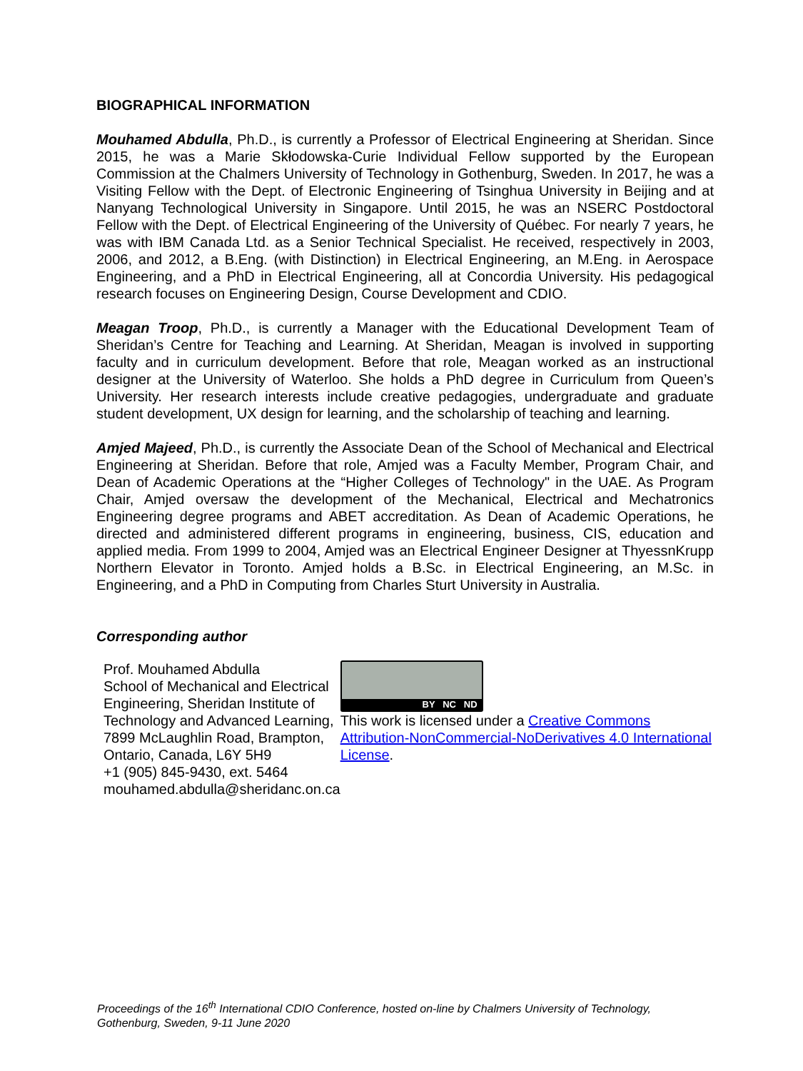BIOGRAPHICAL INFORMATION
Mouhamed Abdulla, Ph.D., is currently a Professor of Electrical Engineering at Sheridan. Since 2015, he was a Marie Skłodowska-Curie Individual Fellow supported by the European Commission at the Chalmers University of Technology in Gothenburg, Sweden. In 2017, he was a Visiting Fellow with the Dept. of Electronic Engineering of Tsinghua University in Beijing and at Nanyang Technological University in Singapore. Until 2015, he was an NSERC Postdoctoral Fellow with the Dept. of Electrical Engineering of the University of Québec. For nearly 7 years, he was with IBM Canada Ltd. as a Senior Technical Specialist. He received, respectively in 2003, 2006, and 2012, a B.Eng. (with Distinction) in Electrical Engineering, an M.Eng. in Aerospace Engineering, and a PhD in Electrical Engineering, all at Concordia University. His pedagogical research focuses on Engineering Design, Course Development and CDIO.
Meagan Troop, Ph.D., is currently a Manager with the Educational Development Team of Sheridan’s Centre for Teaching and Learning. At Sheridan, Meagan is involved in supporting faculty and in curriculum development. Before that role, Meagan worked as an instructional designer at the University of Waterloo. She holds a PhD degree in Curriculum from Queen’s University. Her research interests include creative pedagogies, undergraduate and graduate student development, UX design for learning, and the scholarship of teaching and learning.
Amjed Majeed, Ph.D., is currently the Associate Dean of the School of Mechanical and Electrical Engineering at Sheridan. Before that role, Amjed was a Faculty Member, Program Chair, and Dean of Academic Operations at the “Higher Colleges of Technology" in the UAE. As Program Chair, Amjed oversaw the development of the Mechanical, Electrical and Mechatronics Engineering degree programs and ABET accreditation. As Dean of Academic Operations, he directed and administered different programs in engineering, business, CIS, education and applied media. From 1999 to 2004, Amjed was an Electrical Engineer Designer at ThyessnKrupp Northern Elevator in Toronto. Amjed holds a B.Sc. in Electrical Engineering, an M.Sc. in Engineering, and a PhD in Computing from Charles Sturt University in Australia.
Corresponding author
Prof. Mouhamed Abdulla
School of Mechanical and Electrical Engineering, Sheridan Institute of Technology and Advanced Learning, 7899 McLaughlin Road, Brampton, Ontario, Canada, L6Y 5H9
+1 (905) 845-9430, ext. 5464
mouhamed.abdulla@sheridanc.on.ca
BY NC ND
This work is licensed under a Creative Commons Attribution-NonCommercial-NoDerivatives 4.0 International License.
Proceedings of the 16<sup>th</sup> International CDIO Conference, hosted on-line by Chalmers University of Technology,
Gothenburg, Sweden, 9-11 June 2020